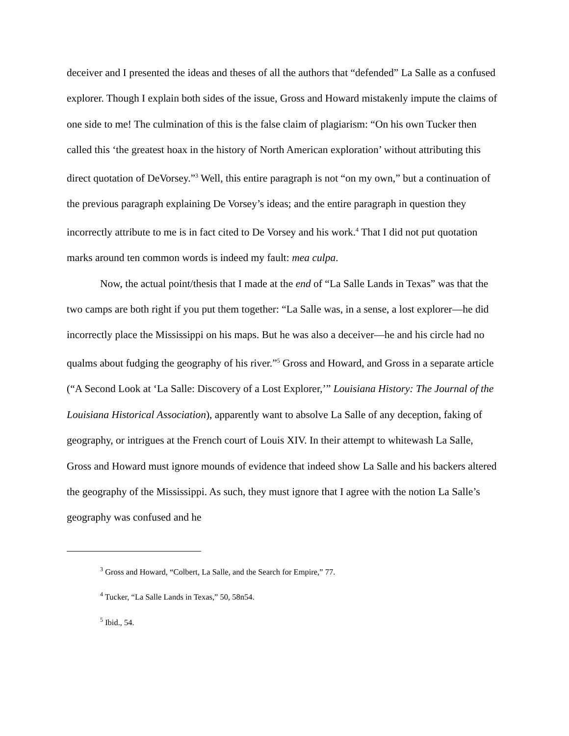deceiver and I presented the ideas and theses of all the authors that “defended” La Salle as a confused explorer. Though I explain both sides of the issue, Gross and Howard mistakenly impute the claims of one side to me! The culmination of this is the false claim of plagiarism: “On his own Tucker then called this ‘the greatest hoax in the history of North American exploration’ without attributing this direct quotation of DeVorsey.”<sup>3</sup> Well, this entire paragraph is not “on my own,” but a continuation of the previous paragraph explaining De Vorsey’s ideas; and the entire paragraph in question they incorrectly attribute to me is in fact cited to De Vorsey and his work.<sup>4</sup> That I did not put quotation marks around ten common words is indeed my fault: mea culpa.
Now, the actual point/thesis that I made at the end of “La Salle Lands in Texas” was that the two camps are both right if you put them together: “La Salle was, in a sense, a lost explorer—he did incorrectly place the Mississippi on his maps. But he was also a deceiver—he and his circle had no qualms about fudging the geography of his river.”<sup>5</sup> Gross and Howard, and Gross in a separate article (“A Second Look at ‘La Salle: Discovery of a Lost Explorer,’” Louisiana History: The Journal of the Louisiana Historical Association), apparently want to absolve La Salle of any deception, faking of geography, or intrigues at the French court of Louis XIV. In their attempt to whitewash La Salle, Gross and Howard must ignore mounds of evidence that indeed show La Salle and his backers altered the geography of the Mississippi. As such, they must ignore that I agree with the notion La Salle’s geography was confused and he
<sup>3</sup> Gross and Howard, “Colbert, La Salle, and the Search for Empire,” 77.
<sup>4</sup> Tucker, “La Salle Lands in Texas,” 50, 58n54.
<sup>5</sup> Ibid., 54.